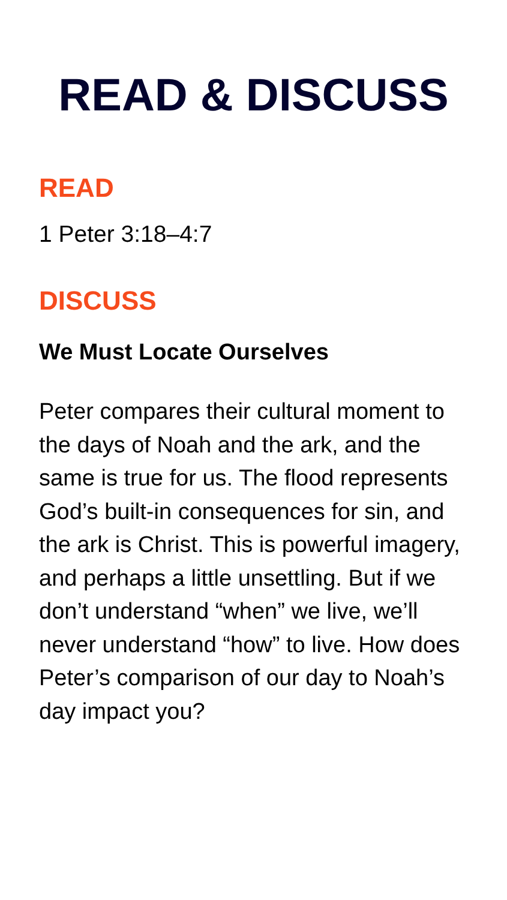READ & DISCUSS
READ
1 Peter 3:18–4:7
DISCUSS
We Must Locate Ourselves
Peter compares their cultural moment to the days of Noah and the ark, and the same is true for us. The flood represents God’s built-in consequences for sin, and the ark is Christ. This is powerful imagery, and perhaps a little unsettling. But if we don’t understand “when” we live, we’ll never understand “how” to live. How does Peter’s comparison of our day to Noah’s day impact you?